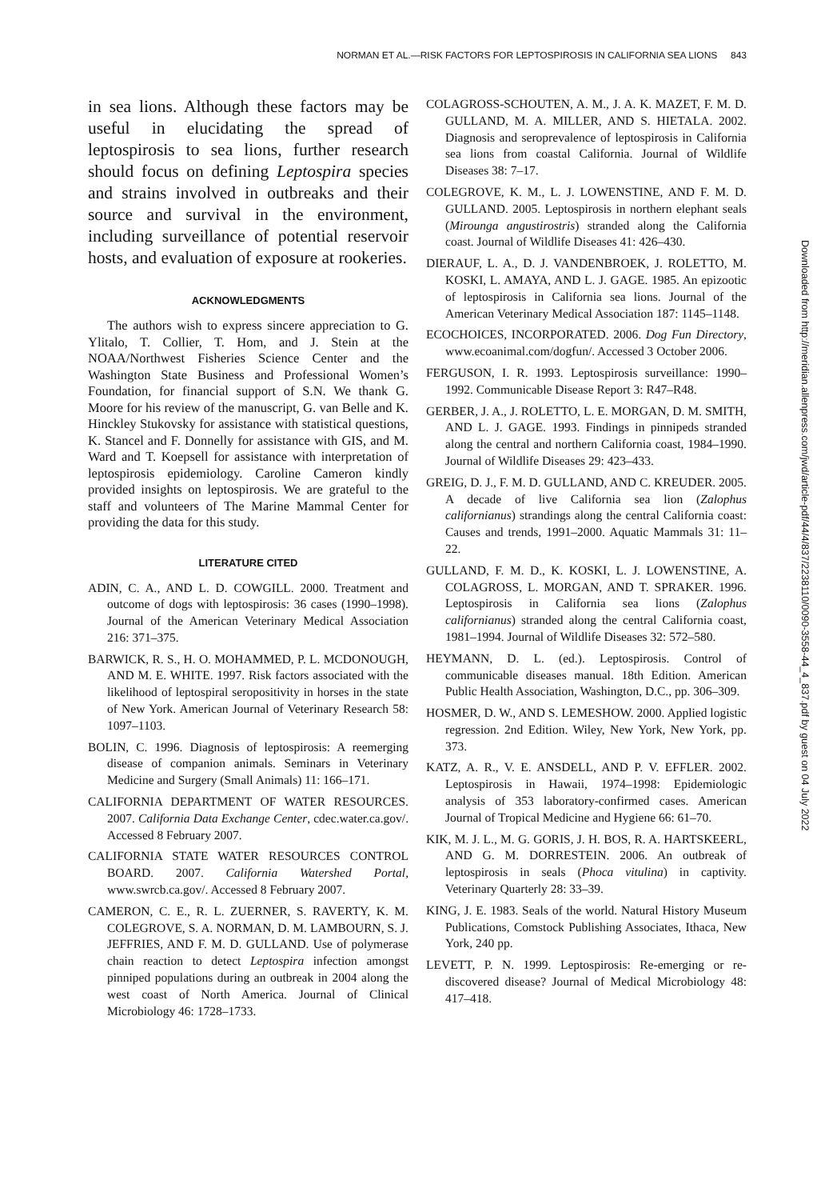NORMAN ET AL.—RISK FACTORS FOR LEPTOSPIROSIS IN CALIFORNIA SEA LIONS 843
in sea lions. Although these factors may be useful in elucidating the spread of leptospirosis to sea lions, further research should focus on defining Leptospira species and strains involved in outbreaks and their source and survival in the environment, including surveillance of potential reservoir hosts, and evaluation of exposure at rookeries.
ACKNOWLEDGMENTS
The authors wish to express sincere appreciation to G. Ylitalo, T. Collier, T. Hom, and J. Stein at the NOAA/Northwest Fisheries Science Center and the Washington State Business and Professional Women’s Foundation, for financial support of S.N. We thank G. Moore for his review of the manuscript, G. van Belle and K. Hinckley Stukovsky for assistance with statistical questions, K. Stancel and F. Donnelly for assistance with GIS, and M. Ward and T. Koepsell for assistance with interpretation of leptospirosis epidemiology. Caroline Cameron kindly provided insights on leptospirosis. We are grateful to the staff and volunteers of The Marine Mammal Center for providing the data for this study.
LITERATURE CITED
ADIN, C. A., AND L. D. COWGILL. 2000. Treatment and outcome of dogs with leptospirosis: 36 cases (1990–1998). Journal of the American Veterinary Medical Association 216: 371–375.
BARWICK, R. S., H. O. MOHAMMED, P. L. MCDONOUGH, AND M. E. WHITE. 1997. Risk factors associated with the likelihood of leptospiral seropositivity in horses in the state of New York. American Journal of Veterinary Research 58: 1097–1103.
BOLIN, C. 1996. Diagnosis of leptospirosis: A reemerging disease of companion animals. Seminars in Veterinary Medicine and Surgery (Small Animals) 11: 166–171.
CALIFORNIA DEPARTMENT OF WATER RESOURCES. 2007. California Data Exchange Center, cdec.water.ca.gov/. Accessed 8 February 2007.
CALIFORNIA STATE WATER RESOURCES CONTROL BOARD. 2007. California Watershed Portal, www.swrcb.ca.gov/. Accessed 8 February 2007.
CAMERON, C. E., R. L. ZUERNER, S. RAVERTY, K. M. COLEGROVE, S. A. NORMAN, D. M. LAMBOURN, S. J. JEFFRIES, AND F. M. D. GULLAND. Use of polymerase chain reaction to detect Leptospira infection amongst pinniped populations during an outbreak in 2004 along the west coast of North America. Journal of Clinical Microbiology 46: 1728–1733.
COLAGROSS-SCHOUTEN, A. M., J. A. K. MAZET, F. M. D. GULLAND, M. A. MILLER, AND S. HIETALA. 2002. Diagnosis and seroprevalence of leptospirosis in California sea lions from coastal California. Journal of Wildlife Diseases 38: 7–17.
COLEGROVE, K. M., L. J. LOWENSTINE, AND F. M. D. GULLAND. 2005. Leptospirosis in northern elephant seals (Mirounga angustirostris) stranded along the California coast. Journal of Wildlife Diseases 41: 426–430.
DIERAUF, L. A., D. J. VANDENBROEK, J. ROLETTO, M. KOSKI, L. AMAYA, AND L. J. GAGE. 1985. An epizootic of leptospirosis in California sea lions. Journal of the American Veterinary Medical Association 187: 1145–1148.
ECOCHOICES, INCORPORATED. 2006. Dog Fun Directory, www.ecoanimal.com/dogfun/. Accessed 3 October 2006.
FERGUSON, I. R. 1993. Leptospirosis surveillance: 1990–1992. Communicable Disease Report 3: R47–R48.
GERBER, J. A., J. ROLETTO, L. E. MORGAN, D. M. SMITH, AND L. J. GAGE. 1993. Findings in pinnipeds stranded along the central and northern California coast, 1984–1990. Journal of Wildlife Diseases 29: 423–433.
GREIG, D. J., F. M. D. GULLAND, AND C. KREUDER. 2005. A decade of live California sea lion (Zalophus californianus) strandings along the central California coast: Causes and trends, 1991–2000. Aquatic Mammals 31: 11–22.
GULLAND, F. M. D., K. KOSKI, L. J. LOWENSTINE, A. COLAGROSS, L. MORGAN, AND T. SPRAKER. 1996. Leptospirosis in California sea lions (Zalophus californianus) stranded along the central California coast, 1981–1994. Journal of Wildlife Diseases 32: 572–580.
HEYMANN, D. L. (ed.). Leptospirosis. Control of communicable diseases manual. 18th Edition. American Public Health Association, Washington, D.C., pp. 306–309.
HOSMER, D. W., AND S. LEMESHOW. 2000. Applied logistic regression. 2nd Edition. Wiley, New York, New York, pp. 373.
KATZ, A. R., V. E. ANSDELL, AND P. V. EFFLER. 2002. Leptospirosis in Hawaii, 1974–1998: Epidemiologic analysis of 353 laboratory-confirmed cases. American Journal of Tropical Medicine and Hygiene 66: 61–70.
KIK, M. J. L., M. G. GORIS, J. H. BOS, R. A. HARTSKEERL, AND G. M. DORRESTEIN. 2006. An outbreak of leptospirosis in seals (Phoca vitulina) in captivity. Veterinary Quarterly 28: 33–39.
KING, J. E. 1983. Seals of the world. Natural History Museum Publications, Comstock Publishing Associates, Ithaca, New York, 240 pp.
LEVETT, P. N. 1999. Leptospirosis: Re-emerging or re-discovered disease? Journal of Medical Microbiology 48: 417–418.
Downloaded from http://meridian.allenpress.com/jwd/article-pdf/44/4/837/2238110/0090-3558-44_4_837.pdf by guest on 04 July 2022